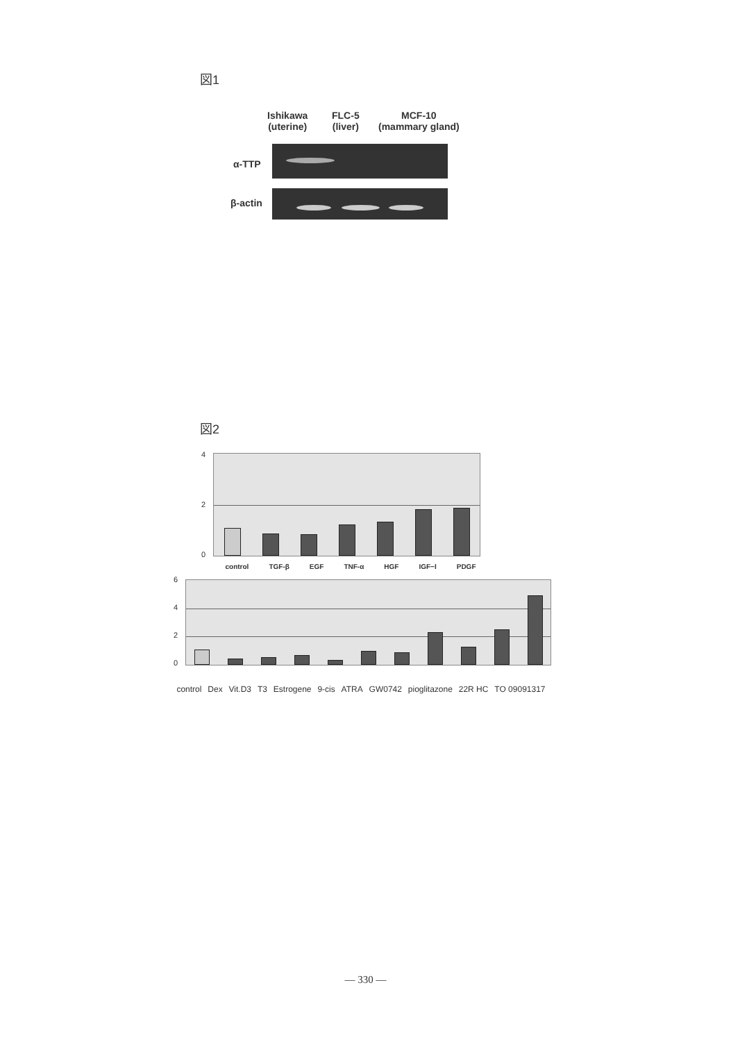図1
Ishikawa
(uterine)
FLC-5
(liver)
MCF-10
(mammary gland)
α-TTP
β-actin
図2
4
2
0
control TGF-β EGF TNF-α HGF IGF−I PDGF
6
4
2
0
control Dex Vit.D3 T3 Estrogene 9-cis ATRA GW0742 pioglitazone 22R HC TO 09091317
— 330 —